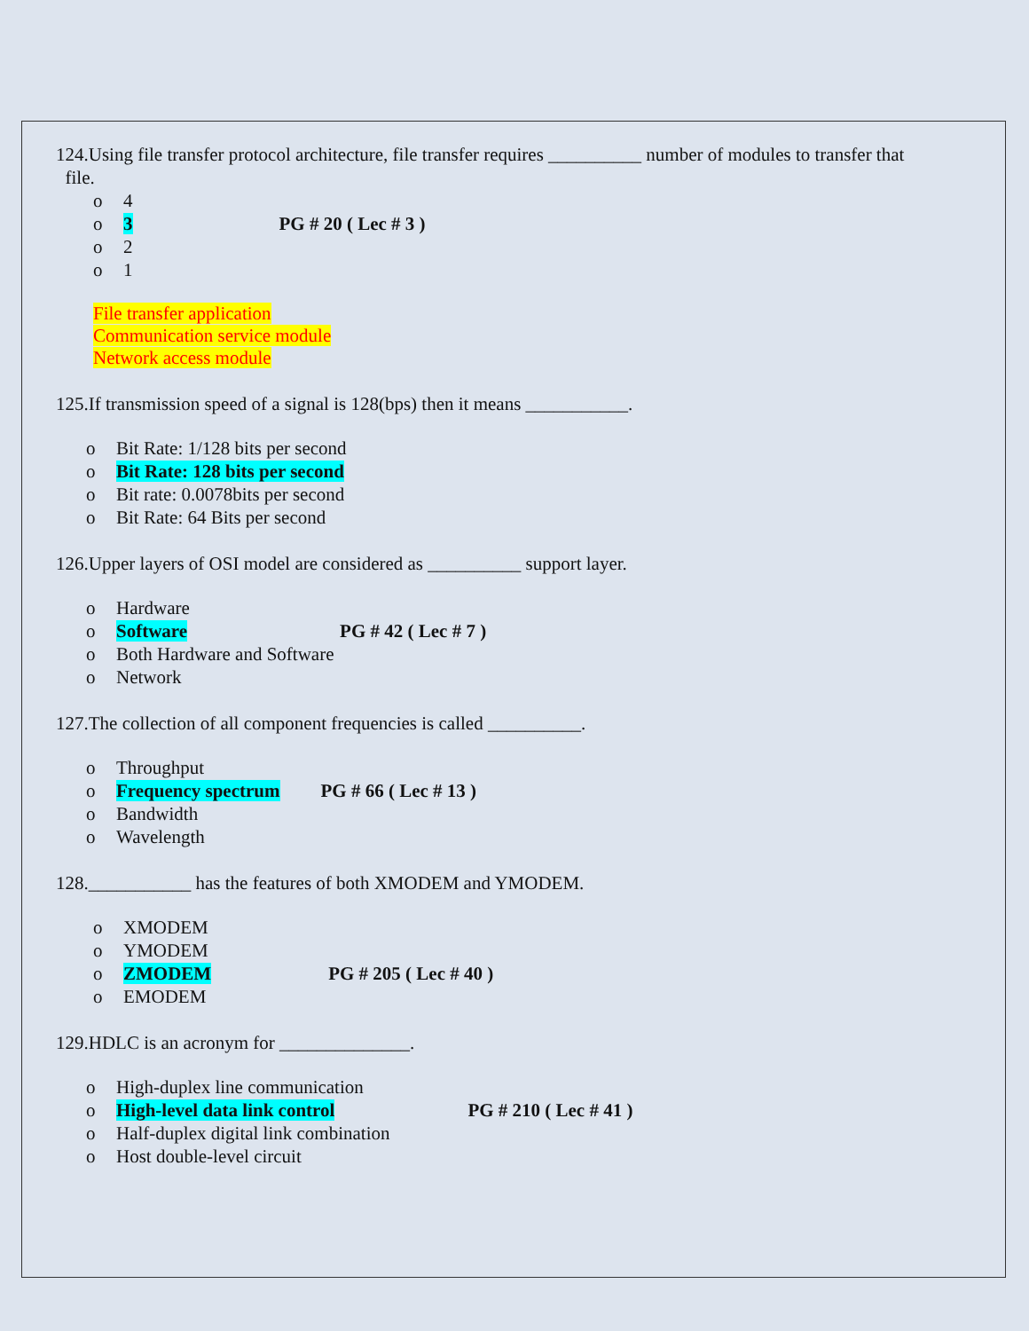124.Using file transfer protocol architecture, file transfer requires __________ number of modules to transfer that
file.
o 4
o 3 PG # 20 ( Lec # 3 )
o 2
o 1
File transfer application
Communication service module
Network access module
125.If transmission speed of a signal is 128(bps) then it means ___________.
o Bit Rate: 1/128 bits per second
o Bit Rate: 128 bits per second
o Bit rate: 0.0078bits per second
o Bit Rate: 64 Bits per second
126.Upper layers of OSI model are considered as __________ support layer.
o Hardware
o Software PG # 42 ( Lec # 7 )
o Both Hardware and Software
o Network
127.The collection of all component frequencies is called __________.
o Throughput
o Frequency spectrum PG # 66 ( Lec # 13 )
o Bandwidth
o Wavelength
128.___________ has the features of both XMODEM and YMODEM.
o XMODEM
o YMODEM
o ZMODEM PG # 205 ( Lec # 40 )
o EMODEM
129.HDLC is an acronym for ______________.
o High-duplex line communication
o High-level data link control PG # 210 ( Lec # 41 )
o Half-duplex digital link combination
o Host double-level circuit